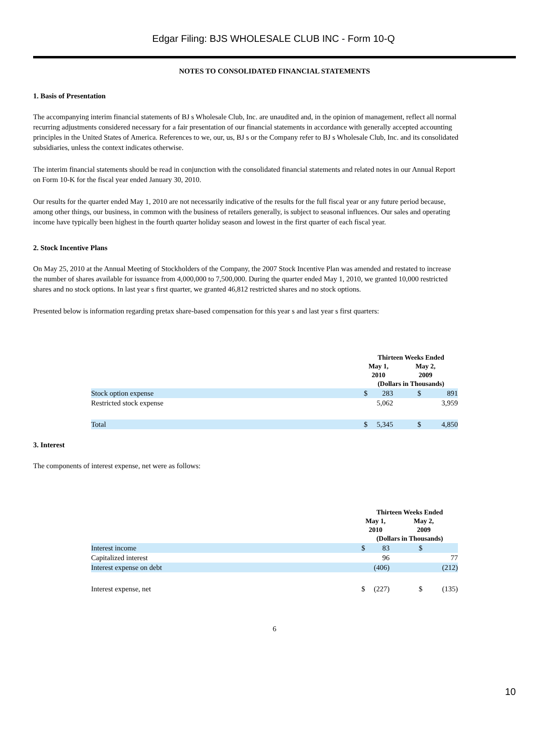Edgar Filing: BJS WHOLESALE CLUB INC - Form 10-Q
NOTES TO CONSOLIDATED FINANCIAL STATEMENTS
1. Basis of Presentation
The accompanying interim financial statements of BJ s Wholesale Club, Inc. are unaudited and, in the opinion of management, reflect all normal
recurring adjustments considered necessary for a fair presentation of our financial statements in accordance with generally accepted accounting
principles in the United States of America. References to we, our, us, BJ s or the Company refer to BJ s Wholesale Club, Inc. and its consolidated
subsidiaries, unless the context indicates otherwise.
The interim financial statements should be read in conjunction with the consolidated financial statements and related notes in our Annual Report
on Form 10-K for the fiscal year ended January 30, 2010.
Our results for the quarter ended May 1, 2010 are not necessarily indicative of the results for the full fiscal year or any future period because,
among other things, our business, in common with the business of retailers generally, is subject to seasonal influences. Our sales and operating
income have typically been highest in the fourth quarter holiday season and lowest in the first quarter of each fiscal year.
2. Stock Incentive Plans
On May 25, 2010 at the Annual Meeting of Stockholders of the Company, the 2007 Stock Incentive Plan was amended and restated to increase
the number of shares available for issuance from 4,000,000 to 7,500,000. During the quarter ended May 1, 2010, we granted 10,000 restricted
shares and no stock options. In last year s first quarter, we granted 46,812 restricted shares and no stock options.
Presented below is information regarding pretax share-based compensation for this year s and last year s first quarters:
| | Thirteen Weeks Ended | | | |
| --- | --- | --- | --- | --- |
| | May 1, 2010 | | May 2, 2009 | |
| | (Dollars in Thousands) | | | |
| Stock option expense | $ | 283 | $ | 891 |
| Restricted stock expense | | 5,062 | | 3,959 |
| Total | $ | 5,345 | $ | 4,850 |
3. Interest
The components of interest expense, net were as follows:
| | Thirteen Weeks Ended | | | |
| --- | --- | --- | --- | --- |
| | May 1, 2010 | | May 2, 2009 | |
| | (Dollars in Thousands) | | | |
| Interest income | $ | 83 | $ | |
| Capitalized interest | | 96 | | 77 |
| Interest expense on debt | | (406) | | (212) |
| Interest expense, net | $ | (227) | $ | (135) |
6
10